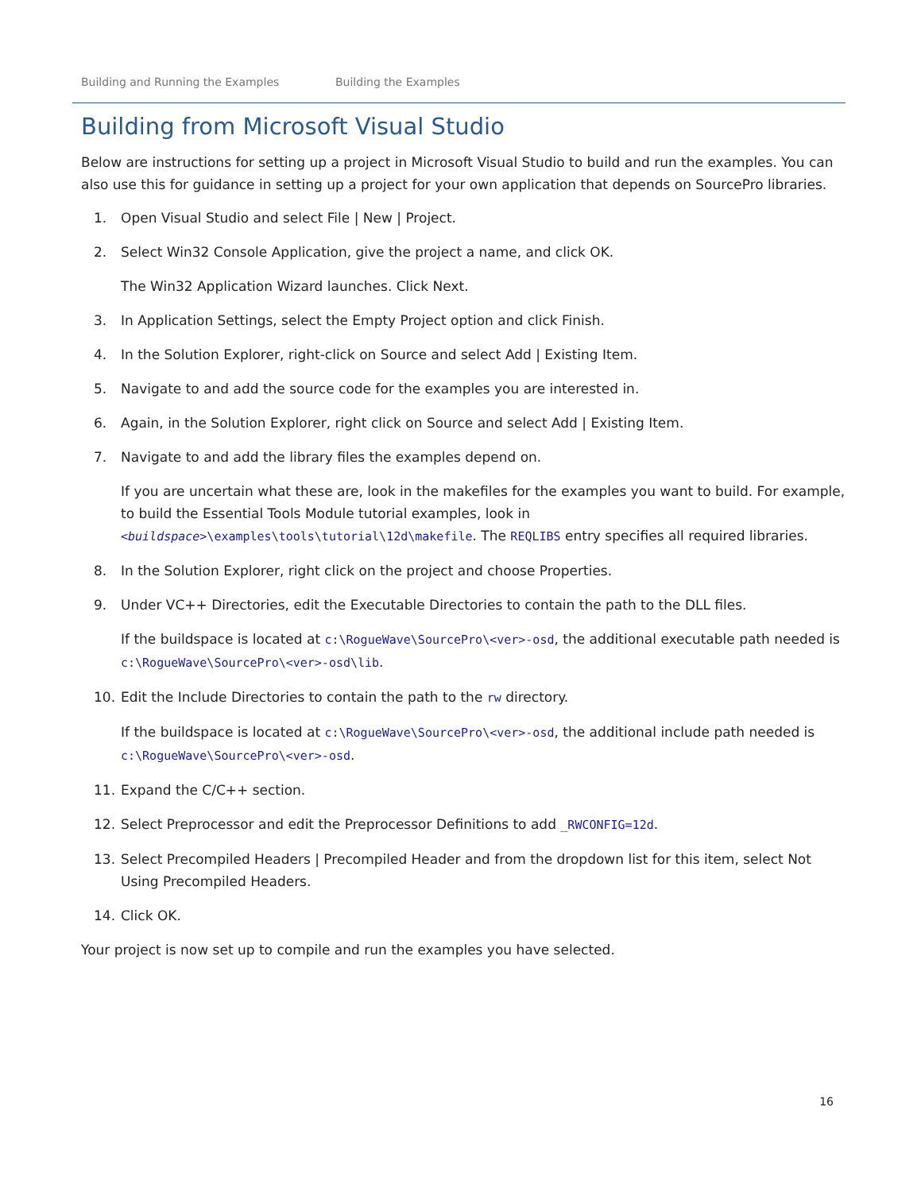Building and Running the Examples Building the Examples
Building from Microsoft Visual Studio
Below are instructions for setting up a project in Microsoft Visual Studio to build and run the examples. You can also use this for guidance in setting up a project for your own application that depends on SourcePro libraries.
1. Open Visual Studio and select File | New | Project.
2. Select Win32 Console Application, give the project a name, and click OK.
The Win32 Application Wizard launches. Click Next.
3. In Application Settings, select the Empty Project option and click Finish.
4. In the Solution Explorer, right-click on Source and select Add | Existing Item.
5. Navigate to and add the source code for the examples you are interested in.
6. Again, in the Solution Explorer, right click on Source and select Add | Existing Item.
7. Navigate to and add the library files the examples depend on.
If you are uncertain what these are, look in the makefiles for the examples you want to build. For example, to build the Essential Tools Module tutorial examples, look in <buildspace>\examples\tools\tutorial\12d\makefile. The REQLIBS entry specifies all required libraries.
8. In the Solution Explorer, right click on the project and choose Properties.
9. Under VC++ Directories, edit the Executable Directories to contain the path to the DLL files.
If the buildspace is located at c:\RogueWave\SourcePro\<ver>-osd, the additional executable path needed is c:\RogueWave\SourcePro\<ver>-osd\lib.
10. Edit the Include Directories to contain the path to the rw directory.
If the buildspace is located at c:\RogueWave\SourcePro\<ver>-osd, the additional include path needed is c:\RogueWave\SourcePro\<ver>-osd.
11. Expand the C/C++ section.
12. Select Preprocessor and edit the Preprocessor Definitions to add _RWCONFIG=12d.
13. Select Precompiled Headers | Precompiled Header and from the dropdown list for this item, select Not Using Precompiled Headers.
14. Click OK.
Your project is now set up to compile and run the examples you have selected.
16